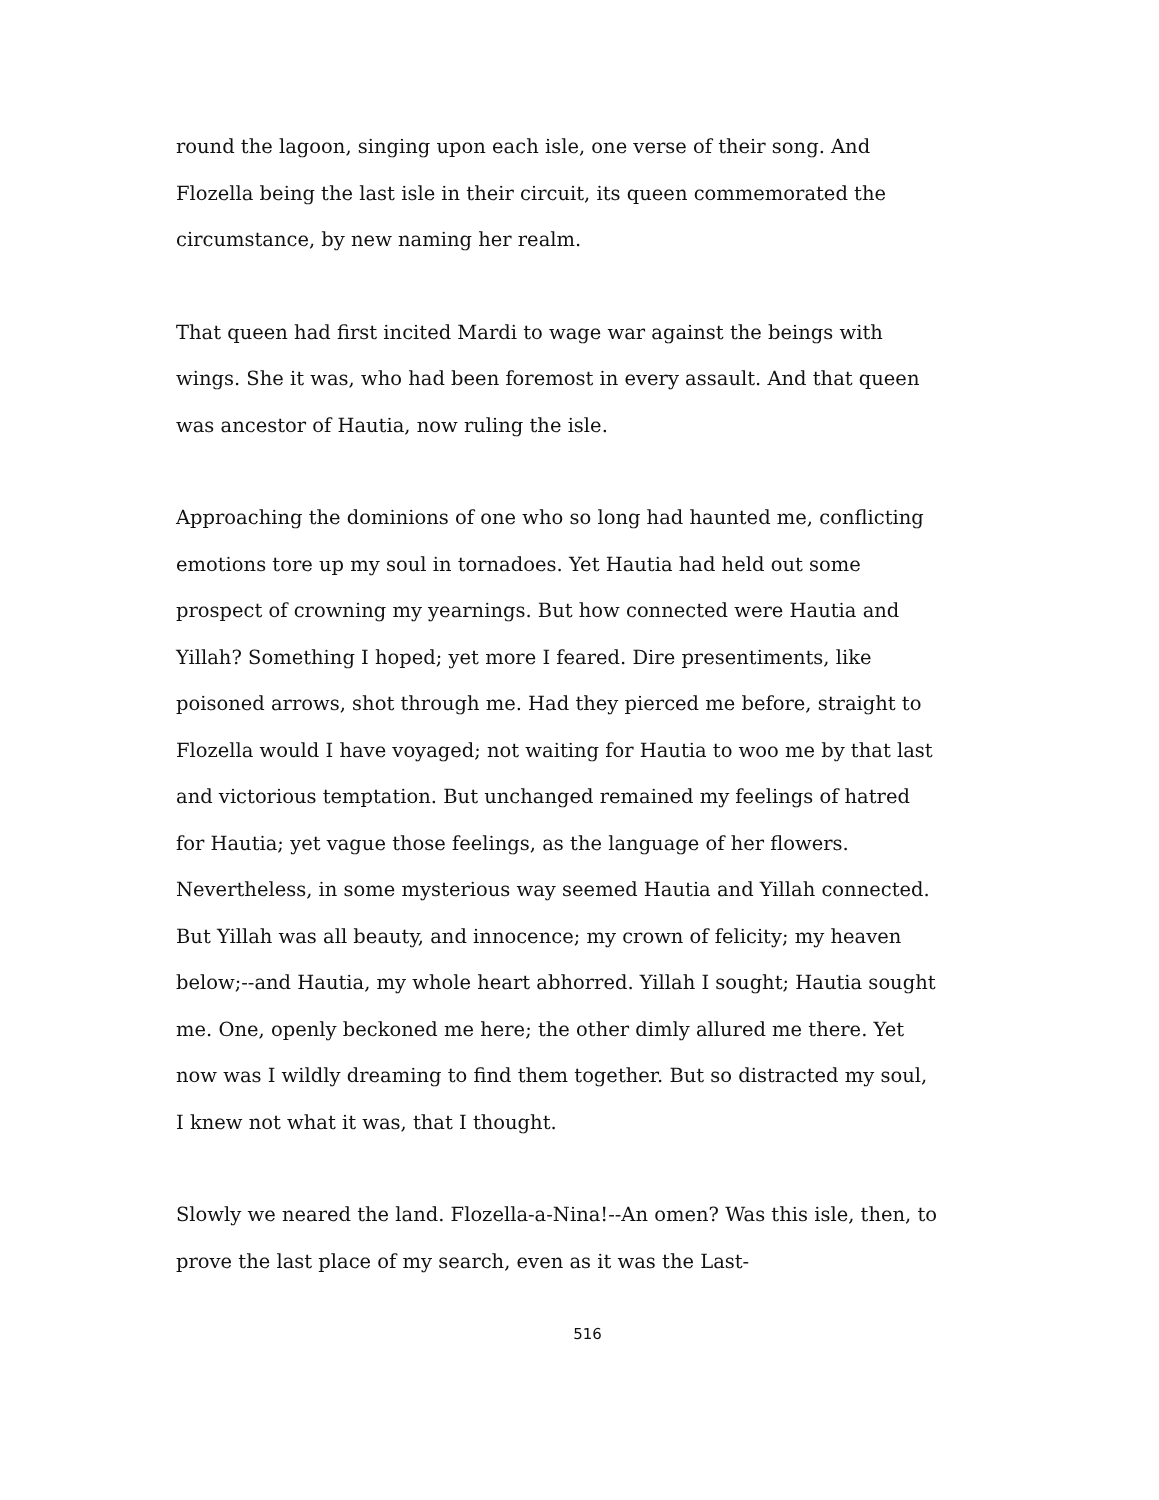round the lagoon, singing upon each isle, one verse of their song. And Flozella being the last isle in their circuit, its queen commemorated the circumstance, by new naming her realm.
That queen had first incited Mardi to wage war against the beings with wings. She it was, who had been foremost in every assault. And that queen was ancestor of Hautia, now ruling the isle.
Approaching the dominions of one who so long had haunted me, conflicting emotions tore up my soul in tornadoes. Yet Hautia had held out some prospect of crowning my yearnings. But how connected were Hautia and Yillah? Something I hoped; yet more I feared. Dire presentiments, like poisoned arrows, shot through me. Had they pierced me before, straight to Flozella would I have voyaged; not waiting for Hautia to woo me by that last and victorious temptation. But unchanged remained my feelings of hatred for Hautia; yet vague those feelings, as the language of her flowers. Nevertheless, in some mysterious way seemed Hautia and Yillah connected. But Yillah was all beauty, and innocence; my crown of felicity; my heaven below;--and Hautia, my whole heart abhorred. Yillah I sought; Hautia sought me. One, openly beckoned me here; the other dimly allured me there. Yet now was I wildly dreaming to find them together. But so distracted my soul, I knew not what it was, that I thought.
Slowly we neared the land. Flozella-a-Nina!--An omen? Was this isle, then, to prove the last place of my search, even as it was the Last-
516